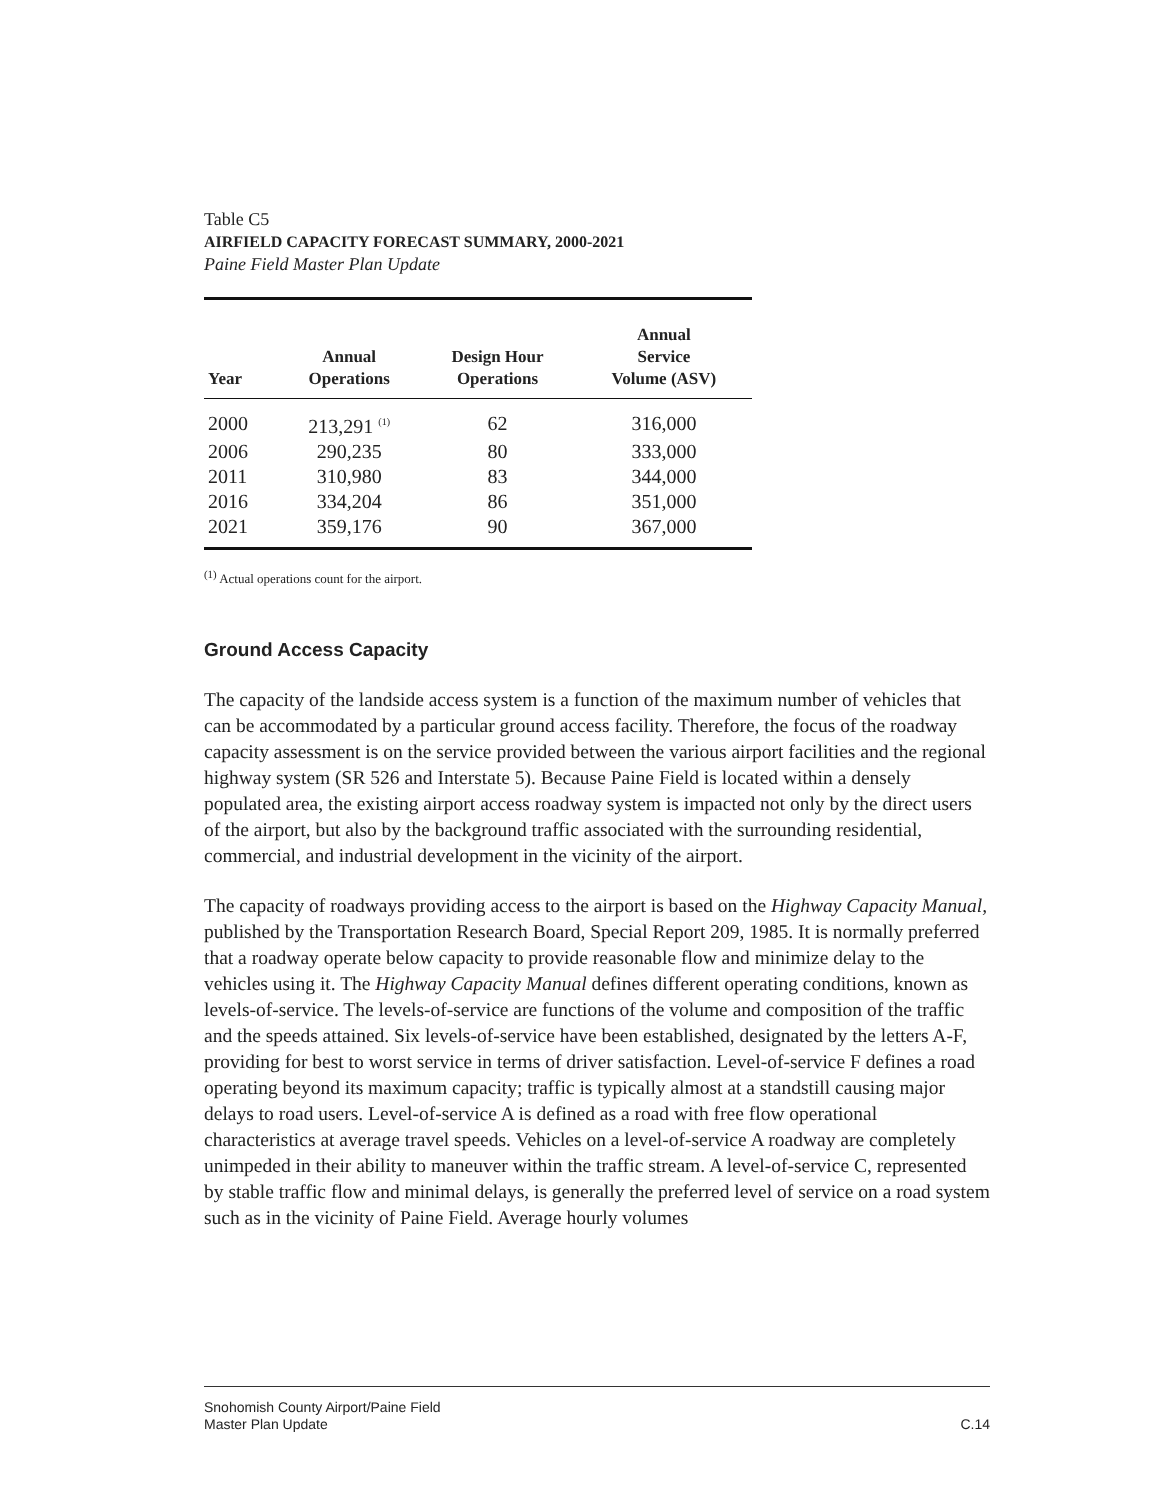Table C5
AIRFIELD CAPACITY FORECAST SUMMARY, 2000-2021
Paine Field Master Plan Update
| Year | Annual Operations | Design Hour Operations | Annual Service Volume (ASV) |
| --- | --- | --- | --- |
| 2000 | 213,291 <sup>(1)</sup> | 62 | 316,000 |
| 2006 | 290,235 | 80 | 333,000 |
| 2011 | 310,980 | 83 | 344,000 |
| 2016 | 334,204 | 86 | 351,000 |
| 2021 | 359,176 | 90 | 367,000 |
<sup>(1)</sup> Actual operations count for the airport.
Ground Access Capacity
The capacity of the landside access system is a function of the maximum number of vehicles that can be accommodated by a particular ground access facility. Therefore, the focus of the roadway capacity assessment is on the service provided between the various airport facilities and the regional highway system (SR 526 and Interstate 5). Because Paine Field is located within a densely populated area, the existing airport access roadway system is impacted not only by the direct users of the airport, but also by the background traffic associated with the surrounding residential, commercial, and industrial development in the vicinity of the airport.
The capacity of roadways providing access to the airport is based on the Highway Capacity Manual, published by the Transportation Research Board, Special Report 209, 1985. It is normally preferred that a roadway operate below capacity to provide reasonable flow and minimize delay to the vehicles using it. The Highway Capacity Manual defines different operating conditions, known as levels-of-service. The levels-of-service are functions of the volume and composition of the traffic and the speeds attained. Six levels-of-service have been established, designated by the letters A-F, providing for best to worst service in terms of driver satisfaction. Level-of-service F defines a road operating beyond its maximum capacity; traffic is typically almost at a standstill causing major delays to road users. Level-of-service A is defined as a road with free flow operational characteristics at average travel speeds. Vehicles on a level-of-service A roadway are completely unimpeded in their ability to maneuver within the traffic stream. A level-of-service C, represented by stable traffic flow and minimal delays, is generally the preferred level of service on a road system such as in the vicinity of Paine Field. Average hourly volumes
Snohomish County Airport/Paine Field
Master Plan Update
C.14